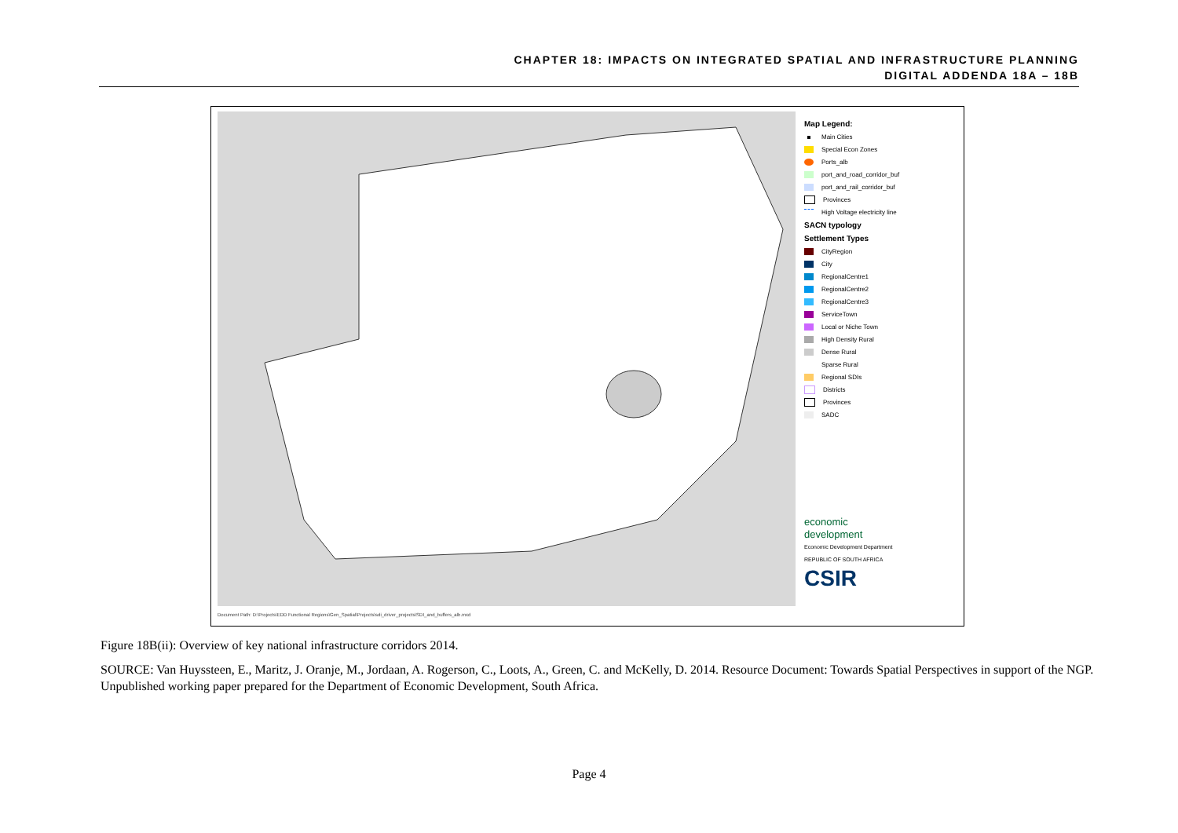CHAPTER 18: IMPACTS ON INTEGRATED SPATIAL AND INFRASTRUCTURE PLANNING
DIGITAL ADDENDA 18A – 18B
Map Legend:
Main Cities
Special Econ Zones
Ports_alb
port_and_road_corridor_buf
port_and_rail_corridor_buf
Provinces
High Voltage electricity line
SACN typology
Settlement Types
CityRegion
City
RegionalCentre1
RegionalCentre2
RegionalCentre3
ServiceTown
Local or Niche Town
High Density Rural
Dense Rural
Sparse Rural
Regional SDIs
Districts
Provinces
SADC
economic
development
Economic Development Department
REPUBLIC OF SOUTH AFRICA
CSIR
Document Path: D:\Projects\EDD Functional Regions\Gen_Spatial\Projects\sdi_driver_projects\SDI_and_buffers_alb.mxd
Figure 18B(ii): Overview of key national infrastructure corridors 2014.
SOURCE: Van Huyssteen, E., Maritz, J. Oranje, M., Jordaan, A. Rogerson, C., Loots, A., Green, C. and McKelly, D. 2014. Resource Document: Towards Spatial Perspectives in support of the NGP. Unpublished working paper prepared for the Department of Economic Development, South Africa.
Page 4